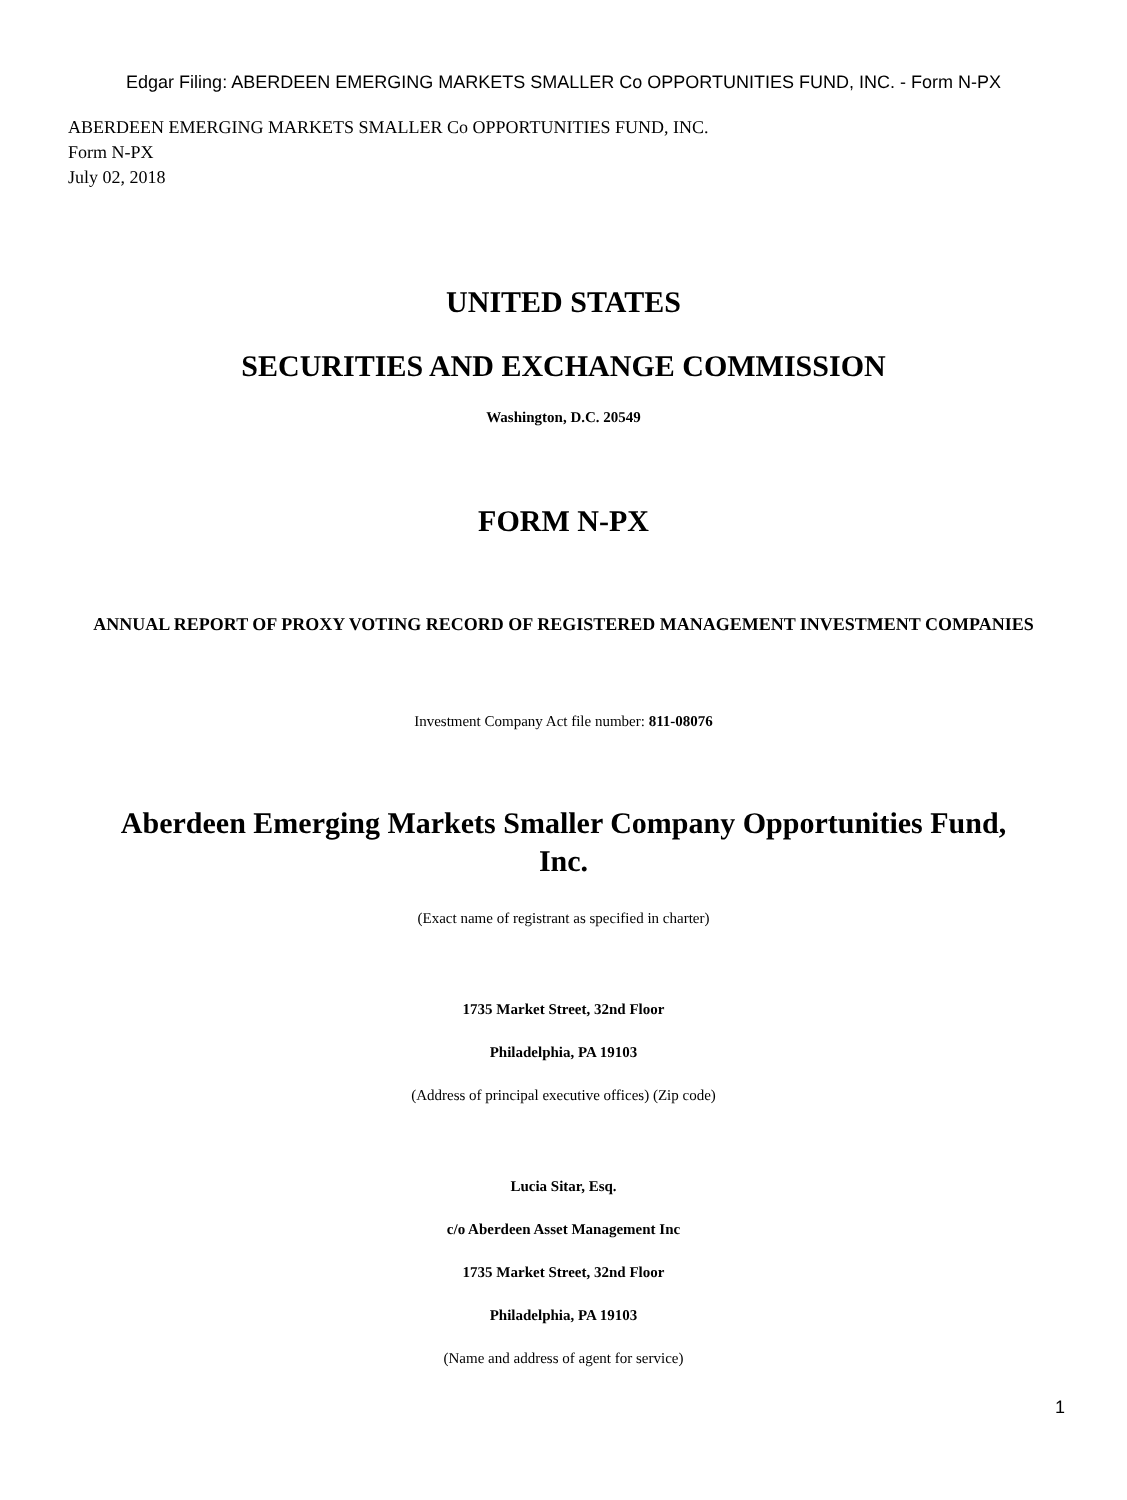Edgar Filing: ABERDEEN EMERGING MARKETS SMALLER Co OPPORTUNITIES FUND, INC. - Form N-PX
ABERDEEN EMERGING MARKETS SMALLER Co OPPORTUNITIES FUND, INC.
Form N-PX
July 02, 2018
UNITED STATES
SECURITIES AND EXCHANGE COMMISSION
Washington, D.C. 20549
FORM N-PX
ANNUAL REPORT OF PROXY VOTING RECORD OF REGISTERED MANAGEMENT INVESTMENT COMPANIES
Investment Company Act file number: 811-08076
Aberdeen Emerging Markets Smaller Company Opportunities Fund, Inc.
(Exact name of registrant as specified in charter)
1735 Market Street, 32nd Floor
Philadelphia, PA 19103
(Address of principal executive offices) (Zip code)
Lucia Sitar, Esq.
c/o Aberdeen Asset Management Inc
1735 Market Street, 32nd Floor
Philadelphia, PA 19103
(Name and address of agent for service)
1